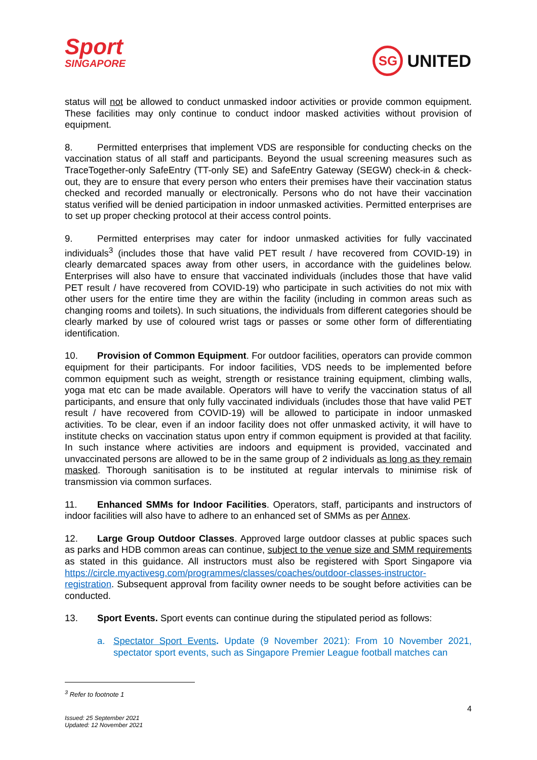Sport
SINGAPORE
SG
UNITED
status will not be allowed to conduct unmasked indoor activities or provide common equipment. These facilities may only continue to conduct indoor masked activities without provision of equipment.
8. Permitted enterprises that implement VDS are responsible for conducting checks on the vaccination status of all staff and participants. Beyond the usual screening measures such as TraceTogether-only SafeEntry (TT-only SE) and SafeEntry Gateway (SEGW) check-in & check-out, they are to ensure that every person who enters their premises have their vaccination status checked and recorded manually or electronically. Persons who do not have their vaccination status verified will be denied participation in indoor unmasked activities. Permitted enterprises are to set up proper checking protocol at their access control points.
9. Permitted enterprises may cater for indoor unmasked activities for fully vaccinated individuals<sup>3</sup> (includes those that have valid PET result / have recovered from COVID-19) in clearly demarcated spaces away from other users, in accordance with the guidelines below. Enterprises will also have to ensure that vaccinated individuals (includes those that have valid PET result / have recovered from COVID-19) who participate in such activities do not mix with other users for the entire time they are within the facility (including in common areas such as changing rooms and toilets). In such situations, the individuals from different categories should be clearly marked by use of coloured wrist tags or passes or some other form of differentiating identification.
10. Provision of Common Equipment. For outdoor facilities, operators can provide common equipment for their participants. For indoor facilities, VDS needs to be implemented before common equipment such as weight, strength or resistance training equipment, climbing walls, yoga mat etc can be made available. Operators will have to verify the vaccination status of all participants, and ensure that only fully vaccinated individuals (includes those that have valid PET result / have recovered from COVID-19) will be allowed to participate in indoor unmasked activities. To be clear, even if an indoor facility does not offer unmasked activity, it will have to institute checks on vaccination status upon entry if common equipment is provided at that facility. In such instance where activities are indoors and equipment is provided, vaccinated and unvaccinated persons are allowed to be in the same group of 2 individuals as long as they remain masked. Thorough sanitisation is to be instituted at regular intervals to minimise risk of transmission via common surfaces.
11. Enhanced SMMs for Indoor Facilities. Operators, staff, participants and instructors of indoor facilities will also have to adhere to an enhanced set of SMMs as per Annex.
12. Large Group Outdoor Classes. Approved large outdoor classes at public spaces such as parks and HDB common areas can continue, subject to the venue size and SMM requirements as stated in this guidance. All instructors must also be registered with Sport Singapore via https://circle.myactivesg.com/programmes/classes/coaches/outdoor-classes-instructor-registration. Subsequent approval from facility owner needs to be sought before activities can be conducted.
13. Sport Events. Sport events can continue during the stipulated period as follows:
a. Spectator Sport Events. Update (9 November 2021): From 10 November 2021, spectator sport events, such as Singapore Premier League football matches can
<sup>3</sup> Refer to footnote 1
4
Issued: 25 September 2021
Updated: 12 November 2021